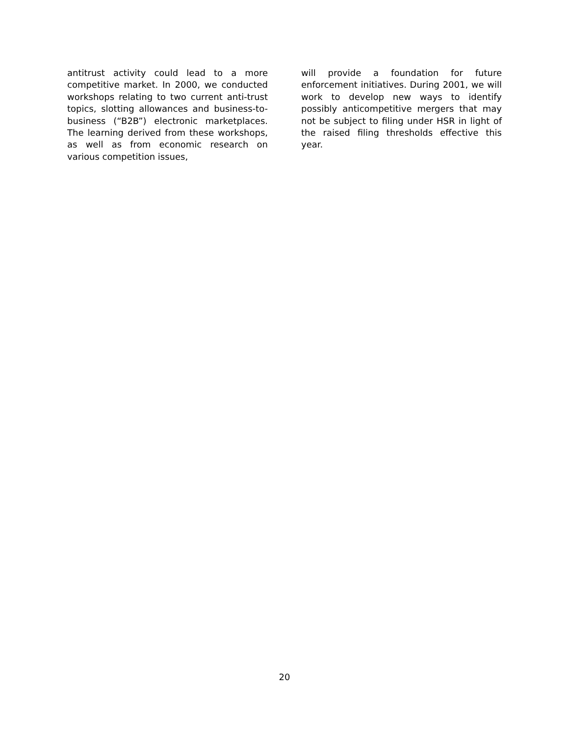antitrust activity could lead to a more competitive market. In 2000, we conducted workshops relating to two current anti-trust topics, slotting allowances and business-to-business (“B2B”) electronic marketplaces. The learning derived from these workshops, as well as from economic research on various competition issues,
will provide a foundation for future enforcement initiatives. During 2001, we will work to develop new ways to identify possibly anticompetitive mergers that may not be subject to filing under HSR in light of the raised filing thresholds effective this year.
20